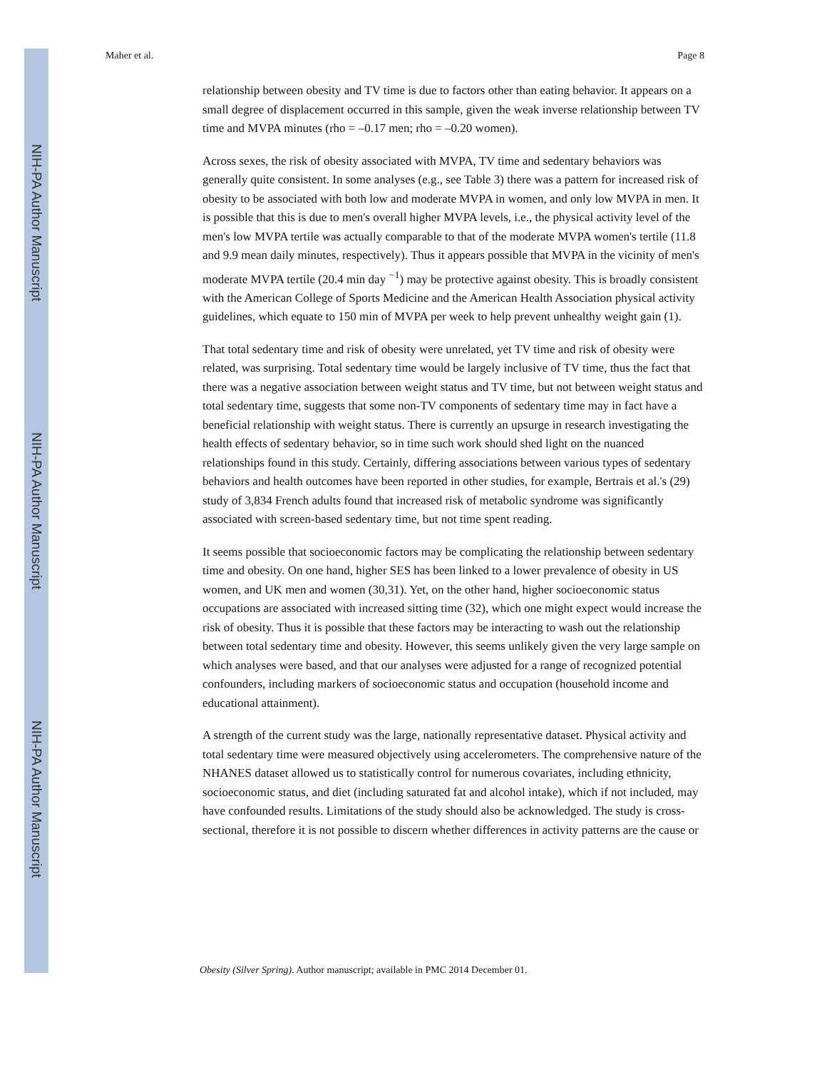NIH-PA Author Manuscript
NIH-PA Author Manuscript
NIH-PA Author Manuscript
Maher et al. Page 8
relationship between obesity and TV time is due to factors other than eating behavior. It appears on a small degree of displacement occurred in this sample, given the weak inverse relationship between TV time and MVPA minutes (rho = –0.17 men; rho = –0.20 women).
Across sexes, the risk of obesity associated with MVPA, TV time and sedentary behaviors was generally quite consistent. In some analyses (e.g., see Table 3) there was a pattern for increased risk of obesity to be associated with both low and moderate MVPA in women, and only low MVPA in men. It is possible that this is due to men's overall higher MVPA levels, i.e., the physical activity level of the men's low MVPA tertile was actually comparable to that of the moderate MVPA women's tertile (11.8 and 9.9 mean daily minutes, respectively). Thus it appears possible that MVPA in the vicinity of men's moderate MVPA tertile (20.4 min day <sup>−1</sup>) may be protective against obesity. This is broadly consistent with the American College of Sports Medicine and the American Health Association physical activity guidelines, which equate to 150 min of MVPA per week to help prevent unhealthy weight gain (1).
That total sedentary time and risk of obesity were unrelated, yet TV time and risk of obesity were related, was surprising. Total sedentary time would be largely inclusive of TV time, thus the fact that there was a negative association between weight status and TV time, but not between weight status and total sedentary time, suggests that some non-TV components of sedentary time may in fact have a beneficial relationship with weight status. There is currently an upsurge in research investigating the health effects of sedentary behavior, so in time such work should shed light on the nuanced relationships found in this study. Certainly, differing associations between various types of sedentary behaviors and health outcomes have been reported in other studies, for example, Bertrais et al.'s (29) study of 3,834 French adults found that increased risk of metabolic syndrome was significantly associated with screen-based sedentary time, but not time spent reading.
It seems possible that socioeconomic factors may be complicating the relationship between sedentary time and obesity. On one hand, higher SES has been linked to a lower prevalence of obesity in US women, and UK men and women (30,31). Yet, on the other hand, higher socioeconomic status occupations are associated with increased sitting time (32), which one might expect would increase the risk of obesity. Thus it is possible that these factors may be interacting to wash out the relationship between total sedentary time and obesity. However, this seems unlikely given the very large sample on which analyses were based, and that our analyses were adjusted for a range of recognized potential confounders, including markers of socioeconomic status and occupation (household income and educational attainment).
A strength of the current study was the large, nationally representative dataset. Physical activity and total sedentary time were measured objectively using accelerometers. The comprehensive nature of the NHANES dataset allowed us to statistically control for numerous covariates, including ethnicity, socioeconomic status, and diet (including saturated fat and alcohol intake), which if not included, may have confounded results. Limitations of the study should also be acknowledged. The study is cross-sectional, therefore it is not possible to discern whether differences in activity patterns are the cause or
Obesity (Silver Spring). Author manuscript; available in PMC 2014 December 01.